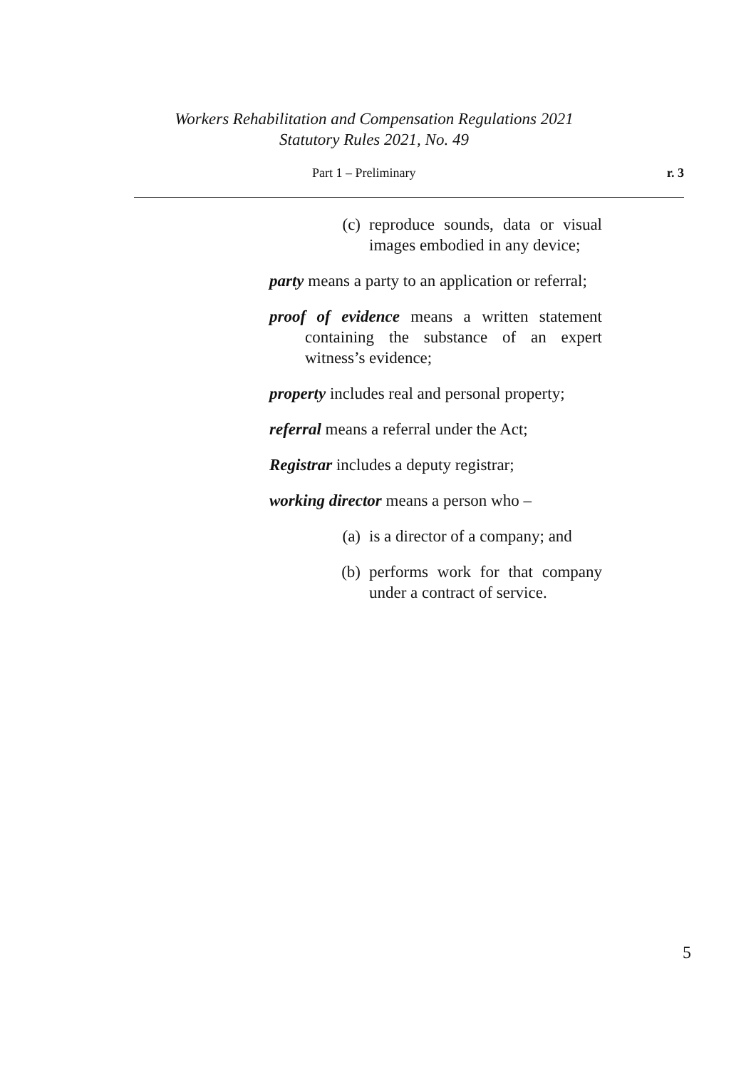Workers Rehabilitation and Compensation Regulations 2021
Statutory Rules 2021, No. 49
Part 1 – Preliminary r. 3
(c) reproduce sounds, data or visual images embodied in any device;
party means a party to an application or referral;
proof of evidence means a written statement containing the substance of an expert witness’s evidence;
property includes real and personal property;
referral means a referral under the Act;
Registrar includes a deputy registrar;
working director means a person who –
(a) is a director of a company; and
(b) performs work for that company under a contract of service.
5